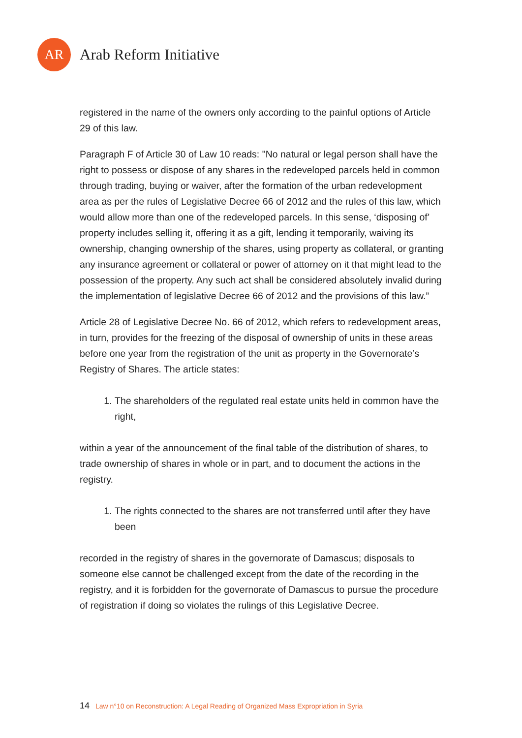AR
Arab Reform Initiative
registered in the name of the owners only according to the painful options of Article 29 of this law.
Paragraph F of Article 30 of Law 10 reads: "No natural or legal person shall have the right to possess or dispose of any shares in the redeveloped parcels held in common through trading, buying or waiver, after the formation of the urban redevelopment area as per the rules of Legislative Decree 66 of 2012 and the rules of this law, which would allow more than one of the redeveloped parcels. In this sense, ‘disposing of’ property includes selling it, offering it as a gift, lending it temporarily, waiving its ownership, changing ownership of the shares, using property as collateral, or granting any insurance agreement or collateral or power of attorney on it that might lead to the possession of the property. Any such act shall be considered absolutely invalid during the implementation of legislative Decree 66 of 2012 and the provisions of this law.”
Article 28 of Legislative Decree No. 66 of 2012, which refers to redevelopment areas, in turn, provides for the freezing of the disposal of ownership of units in these areas before one year from the registration of the unit as property in the Governorate’s Registry of Shares. The article states:
1. The shareholders of the regulated real estate units held in common have the right,
within a year of the announcement of the final table of the distribution of shares, to trade ownership of shares in whole or in part, and to document the actions in the registry.
1. The rights connected to the shares are not transferred until after they have been
recorded in the registry of shares in the governorate of Damascus; disposals to someone else cannot be challenged except from the date of the recording in the registry, and it is forbidden for the governorate of Damascus to pursue the procedure of registration if doing so violates the rulings of this Legislative Decree.
14 Law n°10 on Reconstruction: A Legal Reading of Organized Mass Expropriation in Syria